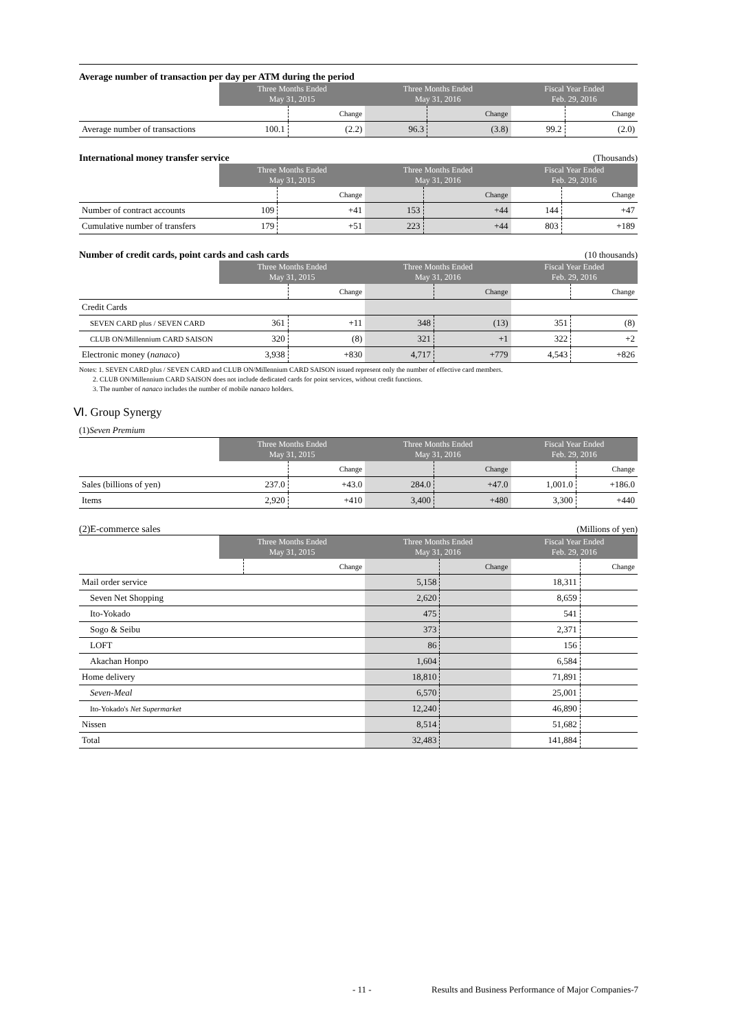Average number of transaction per day per ATM during the period
| | Three Months Ended May 31, 2015 | | Three Months Ended May 31, 2016 | | Fiscal Year Ended Feb. 29, 2016 | |
| --- | --- | --- | --- | --- | --- | --- |
| | | Change | | Change | | Change |
| Average number of transactions | 100.1 | (2.2) | 96.3 | (3.8) | 99.2 | (2.0) |
International money transfer service (Thousands)
| | Three Months Ended May 31, 2015 | | Three Months Ended May 31, 2016 | | Fiscal Year Ended Feb. 29, 2016 | |
| --- | --- | --- | --- | --- | --- | --- |
| | | Change | | Change | | Change |
| Number of contract accounts | 109 | +41 | 153 | +44 | 144 | +47 |
| Cumulative number of transfers | 179 | +51 | 223 | +44 | 803 | +189 |
Number of credit cards, point cards and cash cards (10 thousands)
| | Three Months Ended May 31, 2015 | | Three Months Ended May 31, 2016 | | Fiscal Year Ended Feb. 29, 2016 | |
| --- | --- | --- | --- | --- | --- | --- |
| | | Change | | Change | | Change |
| Credit Cards | | | | | | |
| SEVEN CARD plus / SEVEN CARD | 361 | +11 | 348 | (13) | 351 | (8) |
| CLUB ON/Millennium CARD SAISON | 320 | (8) | 321 | +1 | 322 | +2 |
| Electronic money ( nanaco ) | 3,938 | +830 | 4,717 | +779 | 4,543 | +826 |
Notes: 1. SEVEN CARD plus / SEVEN CARD and CLUB ON/Millennium CARD SAISON issued represent only the number of effective card members.
2. CLUB ON/Millennium CARD SAISON does not include dedicated cards for point services, without credit functions.
3. The number of nanaco includes the number of mobile nanaco holders.
Ⅵ. Group Synergy
(1)Seven Premium
| | Three Months Ended May 31, 2015 | | Three Months Ended May 31, 2016 | | Fiscal Year Ended Feb. 29, 2016 | |
| --- | --- | --- | --- | --- | --- | --- |
| | | Change | | Change | | Change |
| Sales (billions of yen) | 237.0 | +43.0 | 284.0 | +47.0 | 1,001.0 | +186.0 |
| Items | 2,920 | +410 | 3,400 | +480 | 3,300 | +440 |
(2)E-commerce sales (Millions of yen)
| | Three Months Ended May 31, 2015 | | Three Months Ended May 31, 2016 | | Fiscal Year Ended Feb. 29, 2016 | |
| --- | --- | --- | --- | --- | --- | --- |
| | | Change | | Change | | Change |
| Mail order service | | | 5,158 | | 18,311 | |
| Seven Net Shopping | | | 2,620 | | 8,659 | |
| Ito-Yokado | | | 475 | | 541 | |
| Sogo & Seibu | | | 373 | | 2,371 | |
| LOFT | | | 86 | | 156 | |
| Akachan Honpo | | | 1,604 | | 6,584 | |
| Home delivery | | | 18,810 | | 71,891 | |
| Seven-Meal | | | 6,570 | | 25,001 | |
| Ito-Yokado's Net Supermarket | | | 12,240 | | 46,890 | |
| Nissen | | | 8,514 | | 51,682 | |
| Total | | | 32,483 | | 141,884 | |
- 11 - Results and Business Performance of Major Companies-7